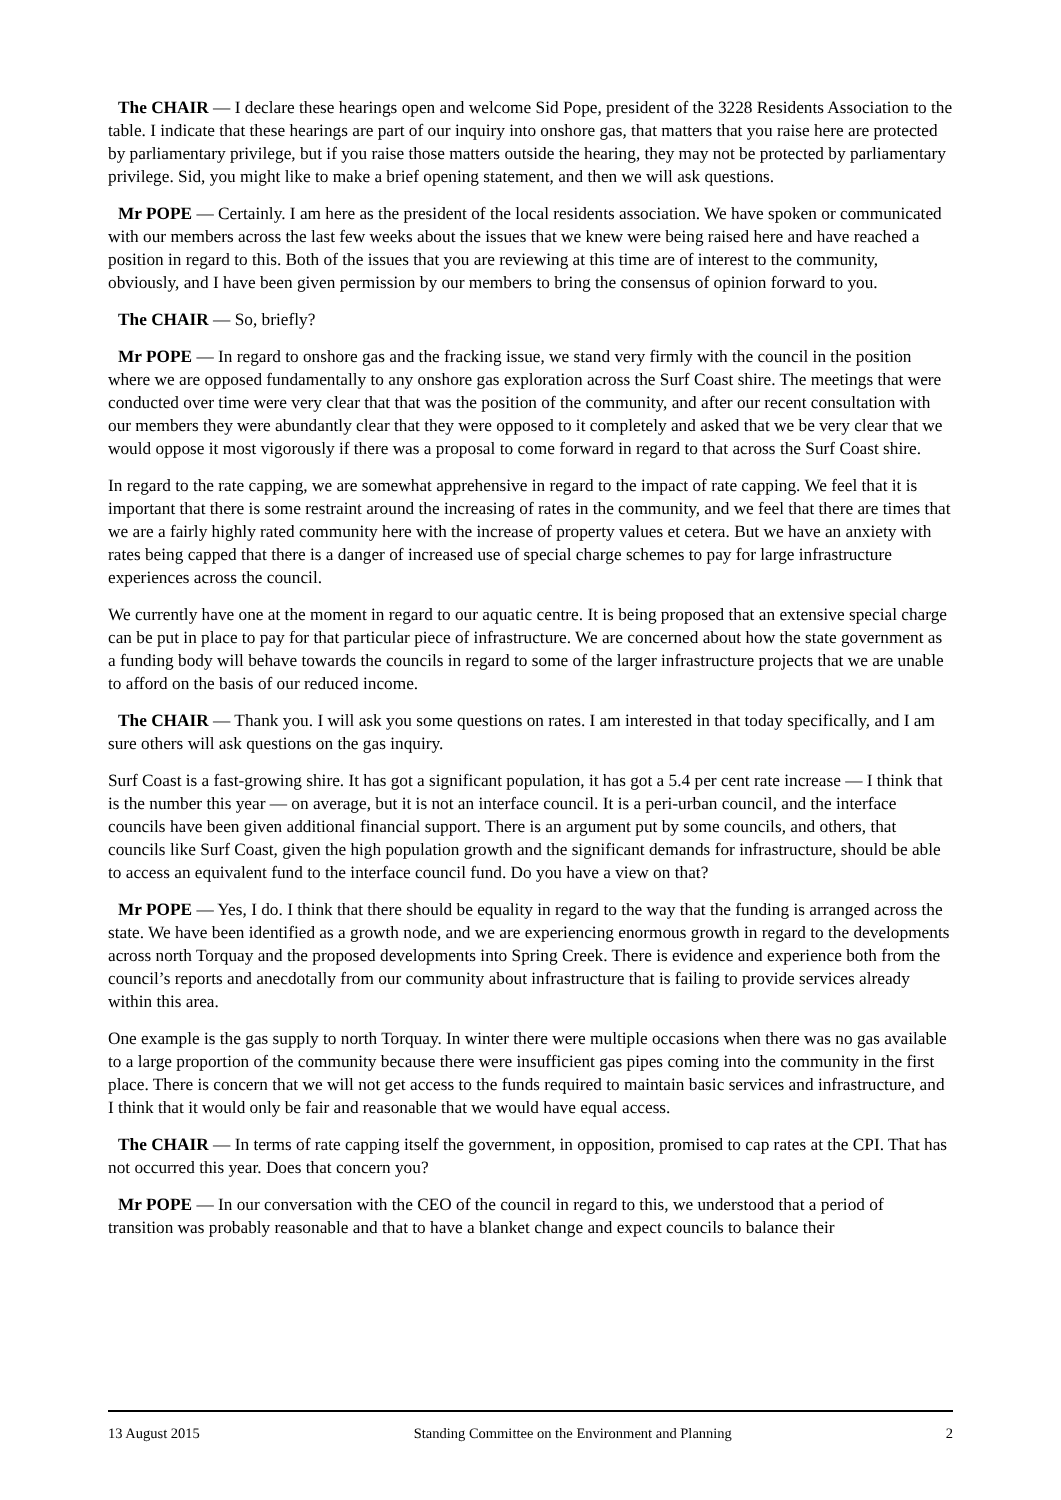The CHAIR — I declare these hearings open and welcome Sid Pope, president of the 3228 Residents Association to the table. I indicate that these hearings are part of our inquiry into onshore gas, that matters that you raise here are protected by parliamentary privilege, but if you raise those matters outside the hearing, they may not be protected by parliamentary privilege. Sid, you might like to make a brief opening statement, and then we will ask questions.
Mr POPE — Certainly. I am here as the president of the local residents association. We have spoken or communicated with our members across the last few weeks about the issues that we knew were being raised here and have reached a position in regard to this. Both of the issues that you are reviewing at this time are of interest to the community, obviously, and I have been given permission by our members to bring the consensus of opinion forward to you.
The CHAIR — So, briefly?
Mr POPE — In regard to onshore gas and the fracking issue, we stand very firmly with the council in the position where we are opposed fundamentally to any onshore gas exploration across the Surf Coast shire. The meetings that were conducted over time were very clear that that was the position of the community, and after our recent consultation with our members they were abundantly clear that they were opposed to it completely and asked that we be very clear that we would oppose it most vigorously if there was a proposal to come forward in regard to that across the Surf Coast shire.
In regard to the rate capping, we are somewhat apprehensive in regard to the impact of rate capping. We feel that it is important that there is some restraint around the increasing of rates in the community, and we feel that there are times that we are a fairly highly rated community here with the increase of property values et cetera. But we have an anxiety with rates being capped that there is a danger of increased use of special charge schemes to pay for large infrastructure experiences across the council.
We currently have one at the moment in regard to our aquatic centre. It is being proposed that an extensive special charge can be put in place to pay for that particular piece of infrastructure. We are concerned about how the state government as a funding body will behave towards the councils in regard to some of the larger infrastructure projects that we are unable to afford on the basis of our reduced income.
The CHAIR — Thank you. I will ask you some questions on rates. I am interested in that today specifically, and I am sure others will ask questions on the gas inquiry.
Surf Coast is a fast-growing shire. It has got a significant population, it has got a 5.4 per cent rate increase — I think that is the number this year — on average, but it is not an interface council. It is a peri-urban council, and the interface councils have been given additional financial support. There is an argument put by some councils, and others, that councils like Surf Coast, given the high population growth and the significant demands for infrastructure, should be able to access an equivalent fund to the interface council fund. Do you have a view on that?
Mr POPE — Yes, I do. I think that there should be equality in regard to the way that the funding is arranged across the state. We have been identified as a growth node, and we are experiencing enormous growth in regard to the developments across north Torquay and the proposed developments into Spring Creek. There is evidence and experience both from the council’s reports and anecdotally from our community about infrastructure that is failing to provide services already within this area.
One example is the gas supply to north Torquay. In winter there were multiple occasions when there was no gas available to a large proportion of the community because there were insufficient gas pipes coming into the community in the first place. There is concern that we will not get access to the funds required to maintain basic services and infrastructure, and I think that it would only be fair and reasonable that we would have equal access.
The CHAIR — In terms of rate capping itself the government, in opposition, promised to cap rates at the CPI. That has not occurred this year. Does that concern you?
Mr POPE — In our conversation with the CEO of the council in regard to this, we understood that a period of transition was probably reasonable and that to have a blanket change and expect councils to balance their
13 August 2015 Standing Committee on the Environment and Planning 2